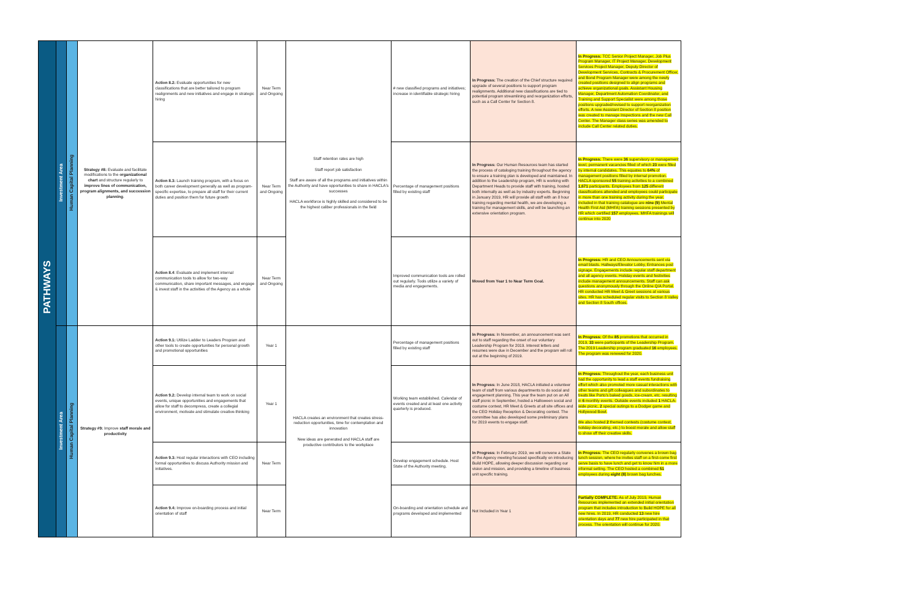| PATHWAYS | Investment Area | Human Capital Planning | Strategy #8: Evaluate and facilitate modifications to the organizational chart and structure regularly to improve lines of communication, program alignments, and succession planning . | Action 8.2: Evaluate opportunities for new classifications that are better tailored to program realignments and new initiatives and engage in strategic hiring | Near Term and Ongoing | Staff retention rates are high Staff report job satisfaction Staff are aware of all the programs and initiatives within the Authority and have opportunities to share in HACLA's successes HACLA workforce is highly skilled and considered to be the highest caliber professionals in the field | # new classified programs and initiatives; increase in identifiable strategic hiring | In Progress: The creation of the Chief structure required upgrade of several positions to support program realignments. Additional new classifications are tied to potential program streamlining and reorganization efforts, such as a Call Center for Section 8. | In Progress: TCC Senior Project Manager, Job Plus Program Manager, IT Project Manager, Development Services Project Manager, Deputy Director of Development Services, Contracts & Procurement Officer, and Bond Program Manager were among the newly created positions designed to align programs and achieve organizational goals. Assistant Housing Manager, Department Automation Coordinator, and Training and Support Specialist were among those positions upgraded/revised to support reorganization efforts. A new Assistant Director of Section 8 position was created to manage Inspections and the new Call Center. The Manager class series was amended to include Call Center related duties. |
| | | | | Action 8.3: Launch training program, with a focus on both career development generally as well as program-specific expertise, to prepare all staff for their current duties and position them for future growth | Near Term and Ongoing | | Percentage of management positions filled by existing staff | In Progress: Our Human Resources team has started the process of cataloging training throughout the agency to ensure a training plan is developed and maintained. In addition to the Leadership program, HR is working with Department Heads to provide staff with training, hosted both internally as well as by industry experts. Beginning in January 2019, HR will provide all staff with an 8 hour training regarding mental health, we are developing a training for management skills, and will be launching an extensive orientation program. | In Progress: There were 36 supervisory or management level, permanent vacancies filled of which 23 were filled by internal candidates. This equates to 64% of management positions filled by internal promotion. HACLA sponsored 55 training activities to a combined 1,671 participants. Employees from 125 different classifications attended and employees could participate in more than one training activity during the year. Included in that training catalogue are nine (9) Mental Health First Aid (MHFA) training sessions presented by HR which certified 157 employees. MHFA trainings will continue into 2020 |
| | | | | Action 8.4 : Evaluate and implement internal communication tools to allow for two-way communication, share important messages, and engage & invest staff in the activities of the Agency as a whole | Near Term and Ongoing | | Improved communication tools are rolled out regularly. Tools utilize a variety of media and engagements. | Moved from Year 1 to Near Term Goal. | In Progress: HR and CEO Announcements sent via email blasts. Hallways/Elevator Lobby, Entrances post signage. Engagements include regular staff department and all agency events. Holiday events and festivities include management announcements. Staff can ask questions anonymously through the Online Q/A Portal. HR conducted HR Meet & Greet sessions at various sites. HR has scheduled regular visits to Section 8 Valley and Section 8 South offices. |
| | Investment Area | Human Capital Planning | Strategy #9: Improve staff morale and productivity | Action 9.1: Utilize Ladder to Leaders Program and other tools to create opportunities for personal growth and promotional opportunities | Year 1 | HACLA creates an environment that creates stress-reduction opportunities, time for contemplation and innovation New ideas are generated and HACLA staff are productive contributors to the workplace | Percentage of management positions filled by existing staff | In Progress: In November, an announcement was sent out to staff regarding the onset of our voluntary Leadership Program for 2019. Interest letters and resumes were due in December and the program will roll out at the beginning of 2019. | In Progress: Of the 85 promotions that occurred in 2019, 33 were participants of the Leadership Program. The 2019 Leadership program graduated 16 employees. The program was renewed for 2020. |
| | | | | Action 9.2: Develop internal team to work on social events, unique opportunities and engagements that allow for staff to decompress, create a collegial environment, motivate and stimulate creative-thinking | Year 1 | | Working team established. Calendar of events created and at least one activity quarterly is produced. | In Progress: In June 2018, HACLA initiated a volunteer team of staff from various departments to do social and engagement planning. This year the team put on an All staff picnic in September, hosted a Halloween social and costume contest, HR Meet & Greets at all site offices and the CEO Holiday Reception & Decorating contest. The committee has also developed some preliminary plans for 2019 events to engage staff. | In Progress: Throughout the year, each business unit had the opportunity to lead a staff events fundraising effort which also promoted more casual interactions with other teams and gift colleagues and subordinates to treats like Porto's baked goods, ice-cream, etc. resulting in 6 monthly events. Outside events included 1 HACLA-wide picnic, 2 special outings to a Dodger game and Hollywood Bowl. We also hosted 2 themed contests (costume contest, holiday decorating, etc.) to boost morale and allow staff to show off their creative skills. |
| | | | | Action 9.3: Host regular interactions with CEO including formal opportunities to discuss Authority mission and initiatives. | Near Term | | Develop engagement schedule. Host State of the Authority meeting. | In Progress: In February 2019, we will convene a State of the Agency meeting focused specifically on introducing Build HOPE, allowing deeper discussion regarding our vision and mission, and providing a timeline of business unit specific training. | In Progress: The CEO regularly convenes a brown bag lunch session, where he invites staff on a first-come first serve basis to have lunch and get to know him in a more informal setting. The CEO hosted a combined 51 employees during eight (8) brown bag lunches. |
| | | | | Action 9.4: Improve on-boarding process and initial orientation of staff | Near Term | | On-boarding and orientation schedule and programs developed and implemented | Not Included in Year 1 | Partially COMPLETE: As of July 2019, Human Resources implemented an extended initial orientation program that includes introduction to Build HOPE for all new hires. In 2019, HR conducted 13 new hire orientation days and 77 new hire participated in that process. The orientation will continue for 2020. |